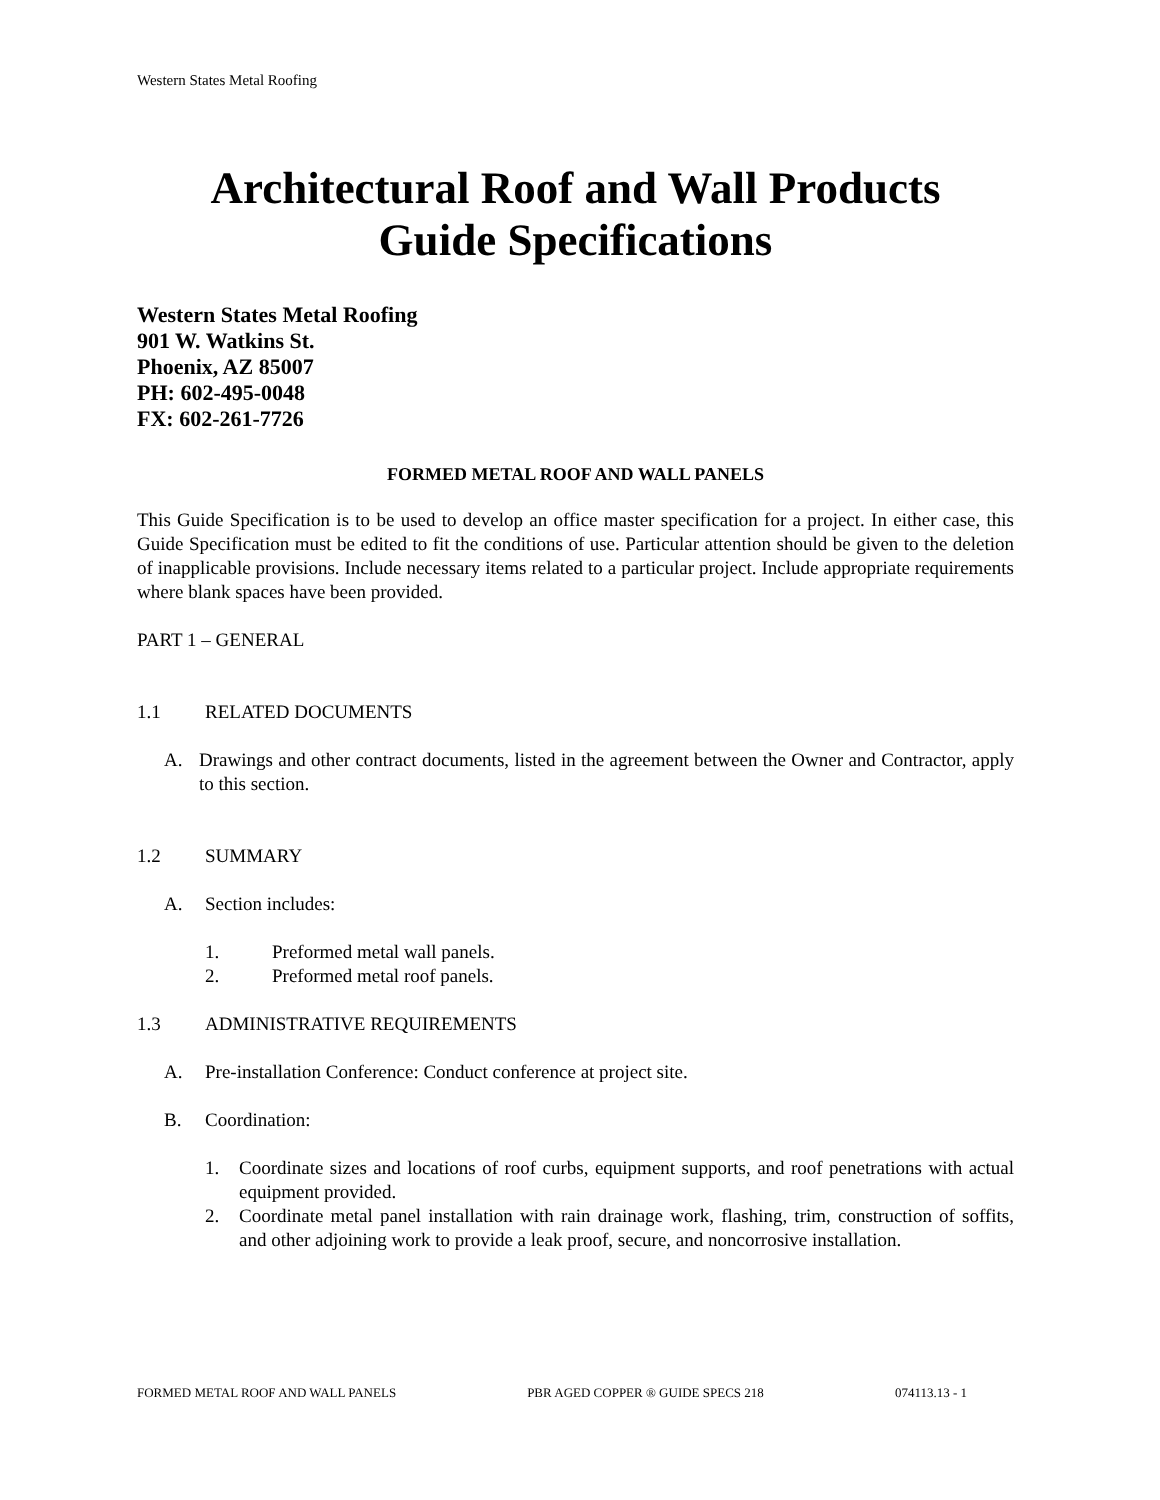Western States Metal Roofing
Architectural Roof and Wall Products
Guide Specifications
Western States Metal Roofing
901 W. Watkins St.
Phoenix, AZ 85007
PH: 602-495-0048
FX: 602-261-7726
FORMED METAL ROOF AND WALL PANELS
This Guide Specification is to be used to develop an office master specification for a project. In either case, this Guide Specification must be edited to fit the conditions of use. Particular attention should be given to the deletion of inapplicable provisions. Include necessary items related to a particular project. Include appropriate requirements where blank spaces have been provided.
PART 1 – GENERAL
1.1 RELATED DOCUMENTS
A. Drawings and other contract documents, listed in the agreement between the Owner and Contractor, apply to this section.
1.2 SUMMARY
A. Section includes:
1. Preformed metal wall panels.
2. Preformed metal roof panels.
1.3 ADMINISTRATIVE REQUIREMENTS
A. Pre-installation Conference: Conduct conference at project site.
B. Coordination:
1. Coordinate sizes and locations of roof curbs, equipment supports, and roof penetrations with actual equipment provided.
2. Coordinate metal panel installation with rain drainage work, flashing, trim, construction of soffits, and other adjoining work to provide a leak proof, secure, and noncorrosive installation.
FORMED METAL ROOF AND WALL PANELS PBR AGED COPPER ® GUIDE SPECS 218 074113.13 - 1